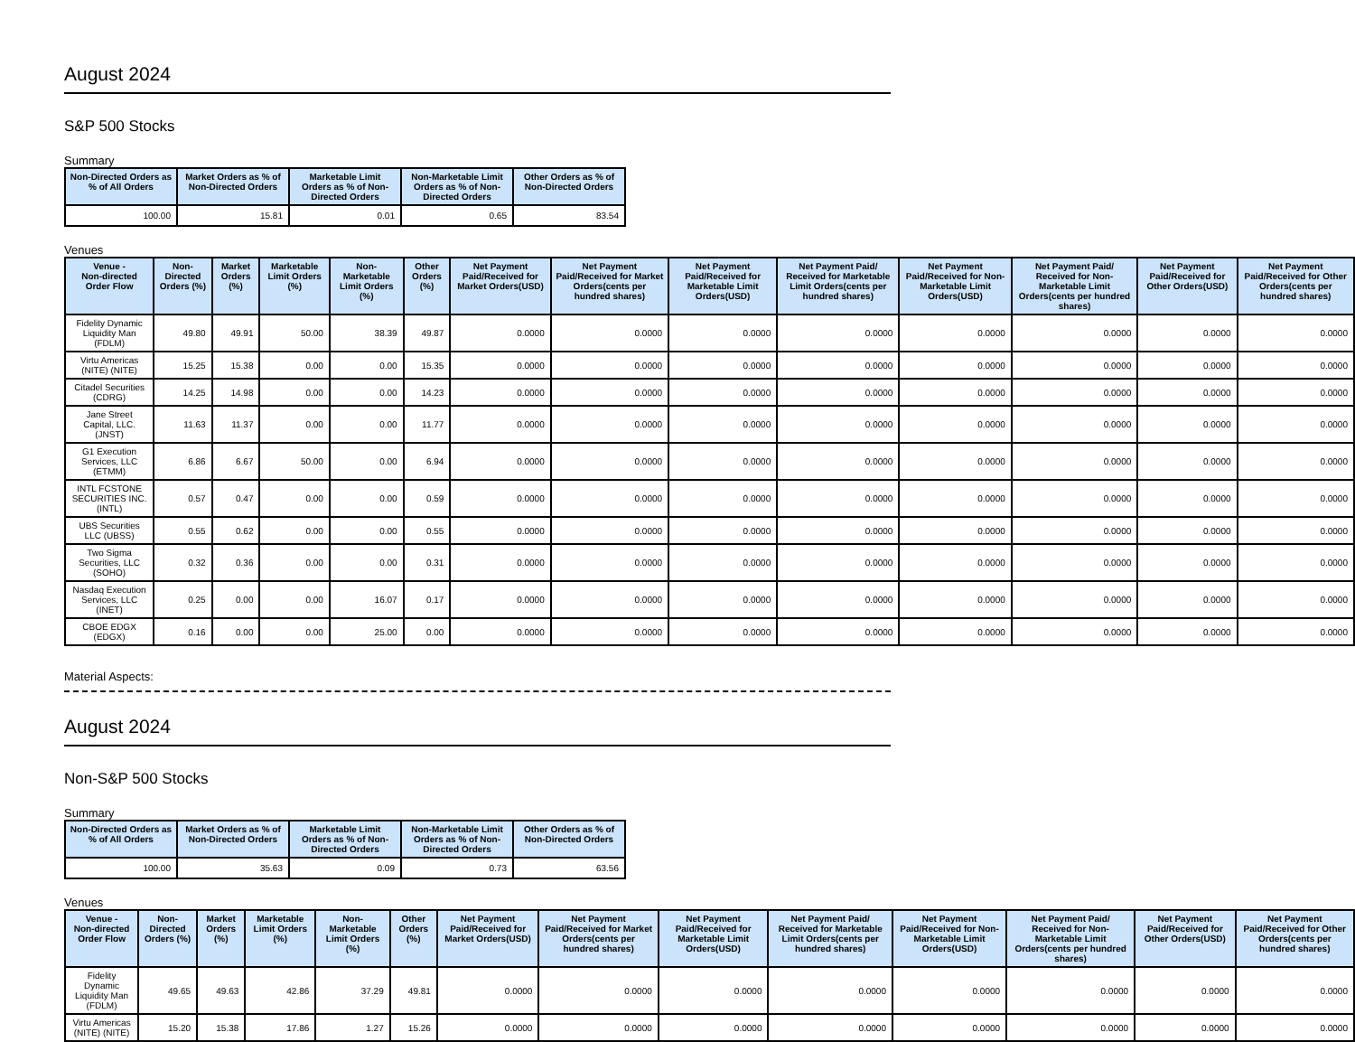August 2024
S&P 500 Stocks
Summary
| Non-Directed Orders as % of All Orders | Market Orders as % of Non-Directed Orders | Marketable Limit Orders as % of Non-Directed Orders | Non-Marketable Limit Orders as % of Non-Directed Orders | Other Orders as % of Non-Directed Orders |
| --- | --- | --- | --- | --- |
| 100.00 | 15.81 | 0.01 | 0.65 | 83.54 |
Venues
| Venue - Non-directed Order Flow | Non-Directed Orders (%) | Market Orders (%) | Marketable Limit Orders (%) | Non-Marketable Limit Orders (%) | Other Orders (%) | Net Payment Paid/Received for Market Orders(USD) | Net Payment Paid/Received for Market Orders(cents per hundred shares) | Net Payment Paid/Received for Marketable Limit Orders(USD) | Net Payment Paid/ Received for Marketable Limit Orders(cents per hundred shares) | Net Payment Paid/Received for Non-Marketable Limit Orders(USD) | Net Payment Paid/ Received for Non-Marketable Limit Orders(cents per hundred shares) | Net Payment Paid/Received for Other Orders(USD) | Net Payment Paid/Received for Other Orders(cents per hundred shares) |
| --- | --- | --- | --- | --- | --- | --- | --- | --- | --- | --- | --- | --- | --- |
| Fidelity Dynamic Liquidity Man (FDLM) | 49.80 | 49.91 | 50.00 | 38.39 | 49.87 | 0.0000 | 0.0000 | 0.0000 | 0.0000 | 0.0000 | 0.0000 | 0.0000 | 0.0000 |
| Virtu Americas (NITE) (NITE) | 15.25 | 15.38 | 0.00 | 0.00 | 15.35 | 0.0000 | 0.0000 | 0.0000 | 0.0000 | 0.0000 | 0.0000 | 0.0000 | 0.0000 |
| Citadel Securities (CDRG) | 14.25 | 14.98 | 0.00 | 0.00 | 14.23 | 0.0000 | 0.0000 | 0.0000 | 0.0000 | 0.0000 | 0.0000 | 0.0000 | 0.0000 |
| Jane Street Capital, LLC. (JNST) | 11.63 | 11.37 | 0.00 | 0.00 | 11.77 | 0.0000 | 0.0000 | 0.0000 | 0.0000 | 0.0000 | 0.0000 | 0.0000 | 0.0000 |
| G1 Execution Services, LLC (ETMM) | 6.86 | 6.67 | 50.00 | 0.00 | 6.94 | 0.0000 | 0.0000 | 0.0000 | 0.0000 | 0.0000 | 0.0000 | 0.0000 | 0.0000 |
| INTL FCSTONE SECURITIES INC. (INTL) | 0.57 | 0.47 | 0.00 | 0.00 | 0.59 | 0.0000 | 0.0000 | 0.0000 | 0.0000 | 0.0000 | 0.0000 | 0.0000 | 0.0000 |
| UBS Securities LLC (UBSS) | 0.55 | 0.62 | 0.00 | 0.00 | 0.55 | 0.0000 | 0.0000 | 0.0000 | 0.0000 | 0.0000 | 0.0000 | 0.0000 | 0.0000 |
| Two Sigma Securities, LLC (SOHO) | 0.32 | 0.36 | 0.00 | 0.00 | 0.31 | 0.0000 | 0.0000 | 0.0000 | 0.0000 | 0.0000 | 0.0000 | 0.0000 | 0.0000 |
| Nasdaq Execution Services, LLC (INET) | 0.25 | 0.00 | 0.00 | 16.07 | 0.17 | 0.0000 | 0.0000 | 0.0000 | 0.0000 | 0.0000 | 0.0000 | 0.0000 | 0.0000 |
| CBOE EDGX (EDGX) | 0.16 | 0.00 | 0.00 | 25.00 | 0.00 | 0.0000 | 0.0000 | 0.0000 | 0.0000 | 0.0000 | 0.0000 | 0.0000 | 0.0000 |
Material Aspects:
August 2024
Non-S&P 500 Stocks
Summary
| Non-Directed Orders as % of All Orders | Market Orders as % of Non-Directed Orders | Marketable Limit Orders as % of Non-Directed Orders | Non-Marketable Limit Orders as % of Non-Directed Orders | Other Orders as % of Non-Directed Orders |
| --- | --- | --- | --- | --- |
| 100.00 | 35.63 | 0.09 | 0.73 | 63.56 |
Venues
| Venue - Non-directed Order Flow | Non-Directed Orders (%) | Market Orders (%) | Marketable Limit Orders (%) | Non-Marketable Limit Orders (%) | Other Orders (%) | Net Payment Paid/Received for Market Orders(USD) | Net Payment Paid/Received for Market Orders(cents per hundred shares) | Net Payment Paid/Received for Marketable Limit Orders(USD) | Net Payment Paid/ Received for Marketable Limit Orders(cents per hundred shares) | Net Payment Paid/Received for Non-Marketable Limit Orders(USD) | Net Payment Paid/ Received for Non-Marketable Limit Orders(cents per hundred shares) | Net Payment Paid/Received for Other Orders(USD) | Net Payment Paid/Received for Other Orders(cents per hundred shares) |
| --- | --- | --- | --- | --- | --- | --- | --- | --- | --- | --- | --- | --- | --- |
| Fidelity Dynamic Liquidity Man (FDLM) | 49.65 | 49.63 | 42.86 | 37.29 | 49.81 | 0.0000 | 0.0000 | 0.0000 | 0.0000 | 0.0000 | 0.0000 | 0.0000 | 0.0000 |
| Virtu Americas (NITE) (NITE) | 15.20 | 15.38 | 17.86 | 1.27 | 15.26 | 0.0000 | 0.0000 | 0.0000 | 0.0000 | 0.0000 | 0.0000 | 0.0000 | 0.0000 |